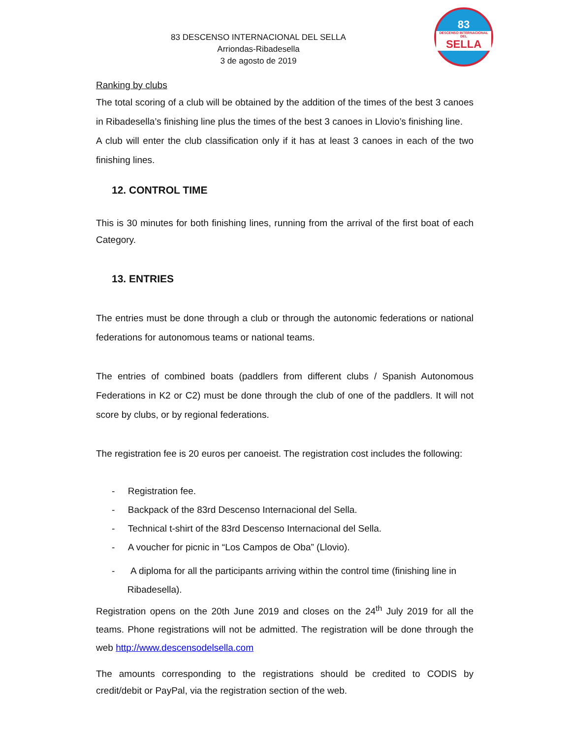83
DESCENSO INTERNACIONAL DEL
SELLA
83 DESCENSO INTERNACIONAL DEL SELLA
Arriondas-Ribadesella
3 de agosto de 2019
Ranking by clubs
The total scoring of a club will be obtained by the addition of the times of the best 3 canoes in Ribadesella’s finishing line plus the times of the best 3 canoes in Llovio’s finishing line.
A club will enter the club classification only if it has at least 3 canoes in each of the two finishing lines.
12. CONTROL TIME
This is 30 minutes for both finishing lines, running from the arrival of the first boat of each Category.
13. ENTRIES
The entries must be done through a club or through the autonomic federations or national federations for autonomous teams or national teams.
The entries of combined boats (paddlers from different clubs / Spanish Autonomous Federations in K2 or C2) must be done through the club of one of the paddlers. It will not score by clubs, or by regional federations.
The registration fee is 20 euros per canoeist. The registration cost includes the following:
- Registration fee.
- Backpack of the 83rd Descenso Internacional del Sella.
- Technical t-shirt of the 83rd Descenso Internacional del Sella.
- A voucher for picnic in “Los Campos de Oba” (Llovio).
- A diploma for all the participants arriving within the control time (finishing line in
Ribadesella).
Registration opens on the 20th June 2019 and closes on the 24<sup>th</sup> July 2019 for all the teams. Phone registrations will not be admitted. The registration will be done through the web http://www.descensodelsella.com
The amounts corresponding to the registrations should be credited to CODIS by credit/debit or PayPal, via the registration section of the web.